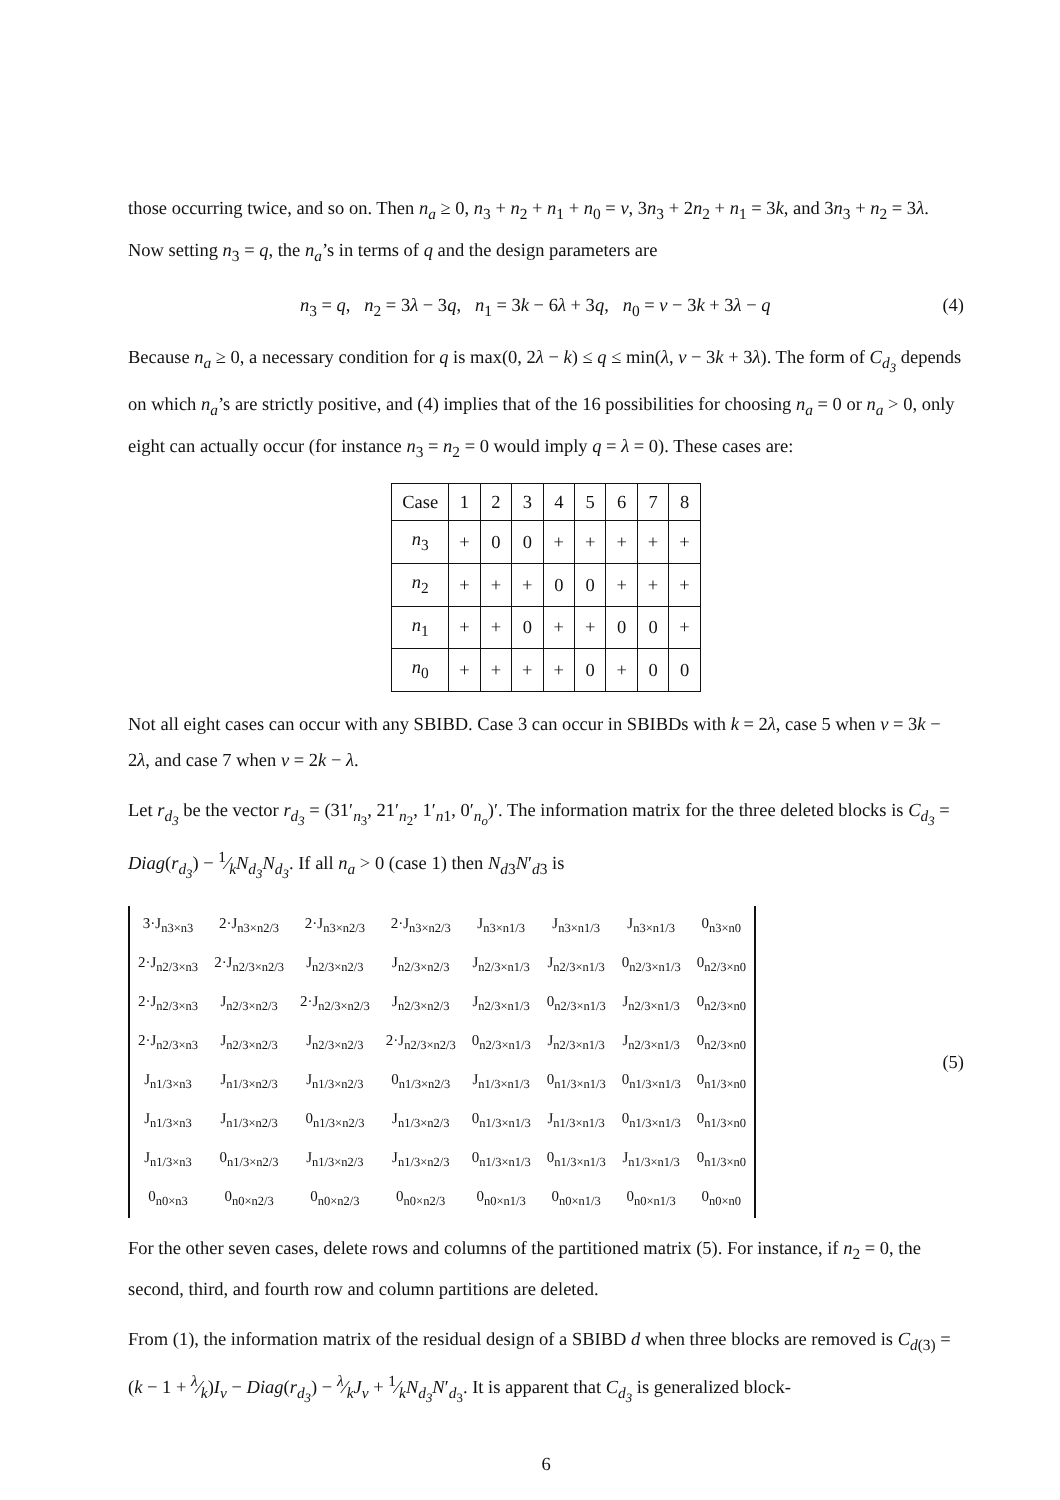those occurring twice, and so on. Then n<sub>a</sub> ≥ 0, n<sub>3</sub> + n<sub>2</sub> + n<sub>1</sub> + n<sub>0</sub> = v, 3n<sub>3</sub> + 2n<sub>2</sub> + n<sub>1</sub> = 3k, and 3n<sub>3</sub> + n<sub>2</sub> = 3λ. Now setting n<sub>3</sub> = q, the n<sub>a</sub>’s in terms of q and the design parameters are
n<sub>3</sub> = q, n<sub>2</sub> = 3λ − 3q, n<sub>1</sub> = 3k − 6λ + 3q, n<sub>0</sub> = v − 3k + 3λ − q (4)
Because n<sub>a</sub> ≥ 0, a necessary condition for q is max(0, 2λ − k) ≤ q ≤ min(λ, v − 3k + 3λ). The form of C<sub>d<sub>3</sub></sub> depends on which n<sub>a</sub>’s are strictly positive, and (4) implies that of the 16 possibilities for choosing n<sub>a</sub> = 0 or n<sub>a</sub> > 0, only eight can actually occur (for instance n<sub>3</sub> = n<sub>2</sub> = 0 would imply q = λ = 0). These cases are:
| Case | 1 | 2 | 3 | 4 | 5 | 6 | 7 | 8 |
| --- | --- | --- | --- | --- | --- | --- | --- | --- |
| n<sub>3</sub> | + | 0 | 0 | + | + | + | + | + |
| n<sub>2</sub> | + | + | + | 0 | 0 | + | + | + |
| n<sub>1</sub> | + | + | 0 | + | + | 0 | 0 | + |
| n<sub>0</sub> | + | + | + | + | 0 | + | 0 | 0 |
Not all eight cases can occur with any SBIBD. Case 3 can occur in SBIBDs with k = 2λ, case 5 when v = 3k − 2λ, and case 7 when v = 2k − λ.
Let r<sub>d<sub>3</sub></sub> be the vector r<sub>d<sub>3</sub></sub> = (31′<sub>n<sub>3</sub></sub>, 21′<sub>n<sub>2</sub></sub>, 1′<sub>n1</sub>, 0′<sub>n<sub>o</sub></sub>)′. The information matrix for the three deleted blocks is C<sub>d<sub>3</sub></sub> = Diag(r<sub>d<sub>3</sub></sub>) − 1⁄kN<sub>d<sub>3</sub></sub>N<sub>d<sub>3</sub></sub>. If all n<sub>a</sub> > 0 (case 1) then N<sub>d3</sub>N′<sub>d3</sub> is
| 3·J<sub>n3×n3</sub> | 2·J<sub>n3×n2/3</sub> | 2·J<sub>n3×n2/3</sub> | 2·J<sub>n3×n2/3</sub> | J<sub>n3×n1/3</sub> | J<sub>n3×n1/3</sub> | J<sub>n3×n1/3</sub> | 0<sub>n3×n0</sub> |
| 2·J<sub>n2/3×n3</sub> | 2·J<sub>n2/3×n2/3</sub> | J<sub>n2/3×n2/3</sub> | J<sub>n2/3×n2/3</sub> | J<sub>n2/3×n1/3</sub> | J<sub>n2/3×n1/3</sub> | 0<sub>n2/3×n1/3</sub> | 0<sub>n2/3×n0</sub> |
| 2·J<sub>n2/3×n3</sub> | J<sub>n2/3×n2/3</sub> | 2·J<sub>n2/3×n2/3</sub> | J<sub>n2/3×n2/3</sub> | J<sub>n2/3×n1/3</sub> | 0<sub>n2/3×n1/3</sub> | J<sub>n2/3×n1/3</sub> | 0<sub>n2/3×n0</sub> |
| 2·J<sub>n2/3×n3</sub> | J<sub>n2/3×n2/3</sub> | J<sub>n2/3×n2/3</sub> | 2·J<sub>n2/3×n2/3</sub> | 0<sub>n2/3×n1/3</sub> | J<sub>n2/3×n1/3</sub> | J<sub>n2/3×n1/3</sub> | 0<sub>n2/3×n0</sub> |
| J<sub>n1/3×n3</sub> | J<sub>n1/3×n2/3</sub> | J<sub>n1/3×n2/3</sub> | 0<sub>n1/3×n2/3</sub> | J<sub>n1/3×n1/3</sub> | 0<sub>n1/3×n1/3</sub> | 0<sub>n1/3×n1/3</sub> | 0<sub>n1/3×n0</sub> |
| J<sub>n1/3×n3</sub> | J<sub>n1/3×n2/3</sub> | 0<sub>n1/3×n2/3</sub> | J<sub>n1/3×n2/3</sub> | 0<sub>n1/3×n1/3</sub> | J<sub>n1/3×n1/3</sub> | 0<sub>n1/3×n1/3</sub> | 0<sub>n1/3×n0</sub> |
| J<sub>n1/3×n3</sub> | 0<sub>n1/3×n2/3</sub> | J<sub>n1/3×n2/3</sub> | J<sub>n1/3×n2/3</sub> | 0<sub>n1/3×n1/3</sub> | 0<sub>n1/3×n1/3</sub> | J<sub>n1/3×n1/3</sub> | 0<sub>n1/3×n0</sub> |
| 0<sub>n0×n3</sub> | 0<sub>n0×n2/3</sub> | 0<sub>n0×n2/3</sub> | 0<sub>n0×n2/3</sub> | 0<sub>n0×n1/3</sub> | 0<sub>n0×n1/3</sub> | 0<sub>n0×n1/3</sub> | 0<sub>n0×n0</sub> |
(5)
For the other seven cases, delete rows and columns of the partitioned matrix (5). For instance, if n<sub>2</sub> = 0, the second, third, and fourth row and column partitions are deleted.
From (1), the information matrix of the residual design of a SBIBD d when three blocks are removed is C<sub>d(3)</sub> = (k − 1 + λ⁄k)I<sub>v</sub> − Diag(r<sub>d<sub>3</sub></sub>) − λ⁄kJ<sub>v</sub> + 1⁄kN<sub>d<sub>3</sub></sub>N′<sub>d<sub>3</sub></sub>. It is apparent that C<sub>d<sub>3</sub></sub> is generalized block-
6